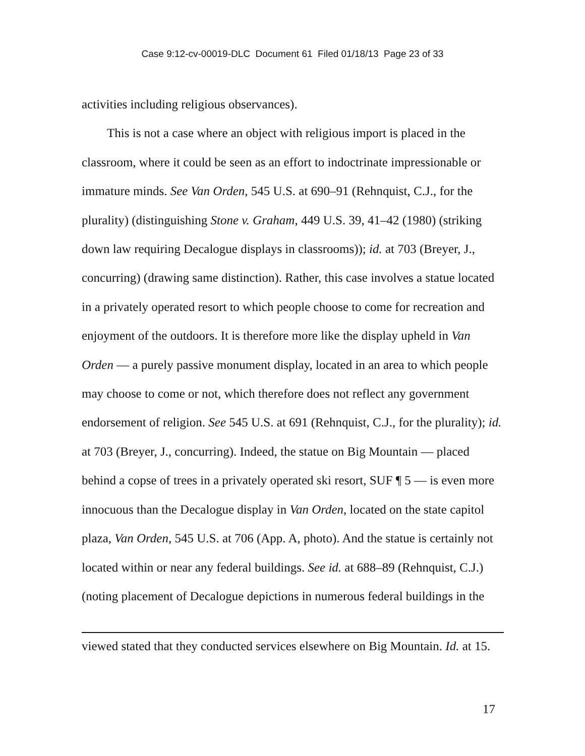Case 9:12-cv-00019-DLC Document 61 Filed 01/18/13 Page 23 of 33
activities including religious observances).
This is not a case where an object with religious import is placed in the classroom, where it could be seen as an effort to indoctrinate impressionable or immature minds. See Van Orden, 545 U.S. at 690–91 (Rehnquist, C.J., for the plurality) (distinguishing Stone v. Graham, 449 U.S. 39, 41–42 (1980) (striking down law requiring Decalogue displays in classrooms)); id. at 703 (Breyer, J., concurring) (drawing same distinction). Rather, this case involves a statue located in a privately operated resort to which people choose to come for recreation and enjoyment of the outdoors. It is therefore more like the display upheld in Van Orden — a purely passive monument display, located in an area to which people may choose to come or not, which therefore does not reflect any government endorsement of religion. See 545 U.S. at 691 (Rehnquist, C.J., for the plurality); id. at 703 (Breyer, J., concurring). Indeed, the statue on Big Mountain — placed behind a copse of trees in a privately operated ski resort, SUF ¶ 5 — is even more innocuous than the Decalogue display in Van Orden, located on the state capitol plaza, Van Orden, 545 U.S. at 706 (App. A, photo). And the statue is certainly not located within or near any federal buildings. See id. at 688–89 (Rehnquist, C.J.) (noting placement of Decalogue depictions in numerous federal buildings in the
viewed stated that they conducted services elsewhere on Big Mountain. Id. at 15.
17